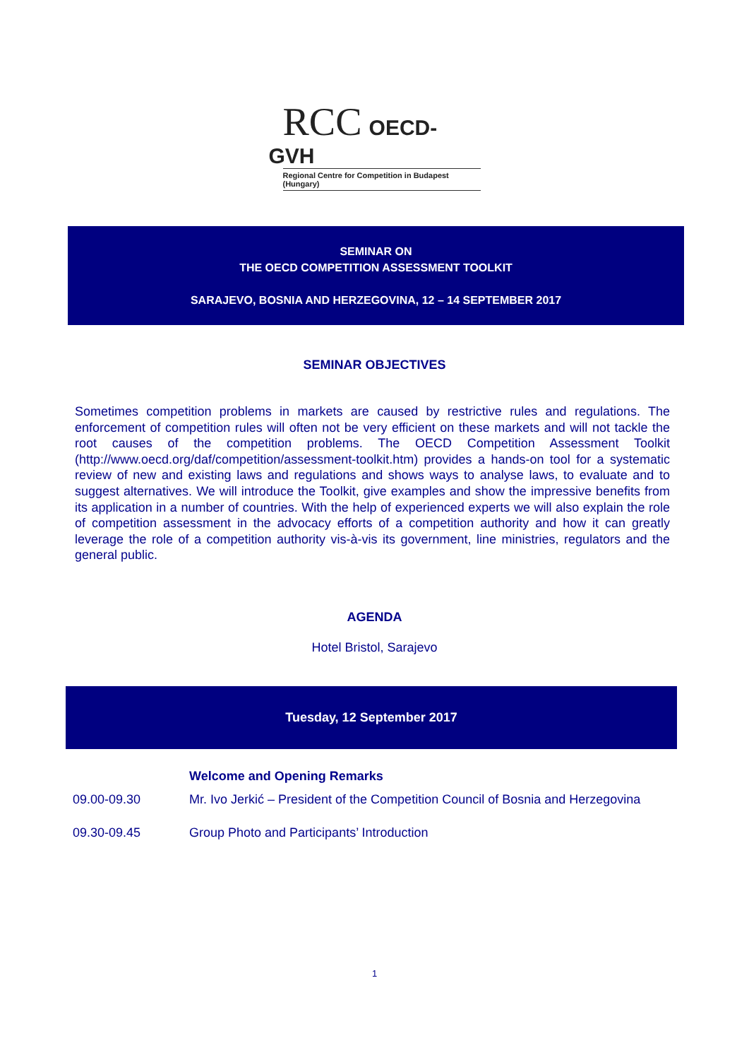RCC OECD-GVH
Regional Centre for Competition in Budapest (Hungary)
SEMINAR ON
THE OECD COMPETITION ASSESSMENT TOOLKIT
SARAJEVO, BOSNIA AND HERZEGOVINA, 12 – 14 SEPTEMBER 2017
SEMINAR OBJECTIVES
Sometimes competition problems in markets are caused by restrictive rules and regulations. The enforcement of competition rules will often not be very efficient on these markets and will not tackle the root causes of the competition problems. The OECD Competition Assessment Toolkit (http://www.oecd.org/daf/competition/assessment-toolkit.htm) provides a hands-on tool for a systematic review of new and existing laws and regulations and shows ways to analyse laws, to evaluate and to suggest alternatives. We will introduce the Toolkit, give examples and show the impressive benefits from its application in a number of countries. With the help of experienced experts we will also explain the role of competition assessment in the advocacy efforts of a competition authority and how it can greatly leverage the role of a competition authority vis-à-vis its government, line ministries, regulators and the general public.
AGENDA
Hotel Bristol, Sarajevo
Tuesday, 12 September 2017
| | Welcome and Opening Remarks |
| 09.00-09.30 | Mr. Ivo Jerkić – President of the Competition Council of Bosnia and Herzegovina |
| 09.30-09.45 | Group Photo and Participants’ Introduction |
1